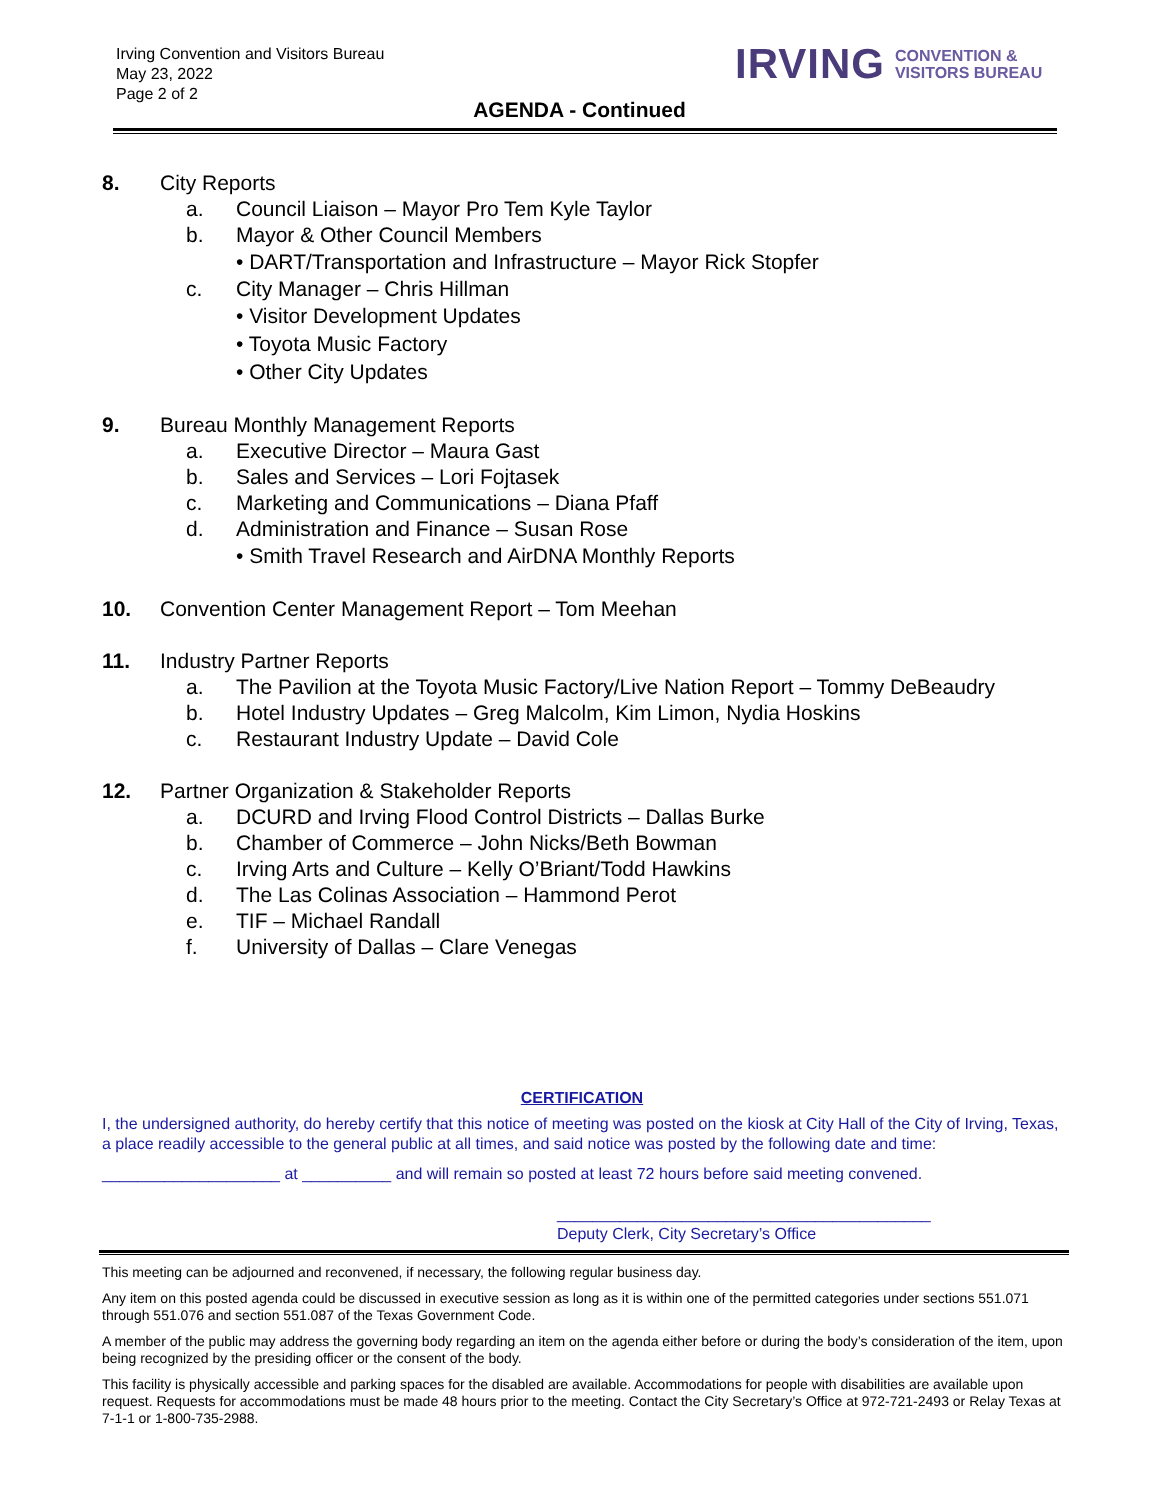Irving Convention and Visitors Bureau
May 23, 2022
Page 2 of 2
IRVING CONVENTION &
VISITORS BUREAU
AGENDA - Continued
8. City Reports
a. Council Liaison – Mayor Pro Tem Kyle Taylor
b. Mayor & Other Council Members
• DART/Transportation and Infrastructure – Mayor Rick Stopfer
c. City Manager – Chris Hillman
• Visitor Development Updates
• Toyota Music Factory
• Other City Updates
9. Bureau Monthly Management Reports
a. Executive Director – Maura Gast
b. Sales and Services – Lori Fojtasek
c. Marketing and Communications – Diana Pfaff
d. Administration and Finance – Susan Rose
• Smith Travel Research and AirDNA Monthly Reports
10. Convention Center Management Report – Tom Meehan
11. Industry Partner Reports
a. The Pavilion at the Toyota Music Factory/Live Nation Report – Tommy DeBeaudry
b. Hotel Industry Updates – Greg Malcolm, Kim Limon, Nydia Hoskins
c. Restaurant Industry Update – David Cole
12. Partner Organization & Stakeholder Reports
a. DCURD and Irving Flood Control Districts – Dallas Burke
b. Chamber of Commerce – John Nicks/Beth Bowman
c. Irving Arts and Culture – Kelly O’Briant/Todd Hawkins
d. The Las Colinas Association – Hammond Perot
e. TIF – Michael Randall
f. University of Dallas – Clare Venegas
CERTIFICATION
I, the undersigned authority, do hereby certify that this notice of meeting was posted on the kiosk at City Hall of the City of Irving, Texas, a place readily accessible to the general public at all times, and said notice was posted by the following date and time:
____________________ at __________ and will remain so posted at least 72 hours before said meeting convened.
__________________________________________
Deputy Clerk, City Secretary’s Office
This meeting can be adjourned and reconvened, if necessary, the following regular business day.
Any item on this posted agenda could be discussed in executive session as long as it is within one of the permitted categories under sections 551.071 through 551.076 and section 551.087 of the Texas Government Code.
A member of the public may address the governing body regarding an item on the agenda either before or during the body’s consideration of the item, upon being recognized by the presiding officer or the consent of the body.
This facility is physically accessible and parking spaces for the disabled are available. Accommodations for people with disabilities are available upon request. Requests for accommodations must be made 48 hours prior to the meeting. Contact the City Secretary’s Office at 972-721-2493 or Relay Texas at 7-1-1 or 1-800-735-2988.